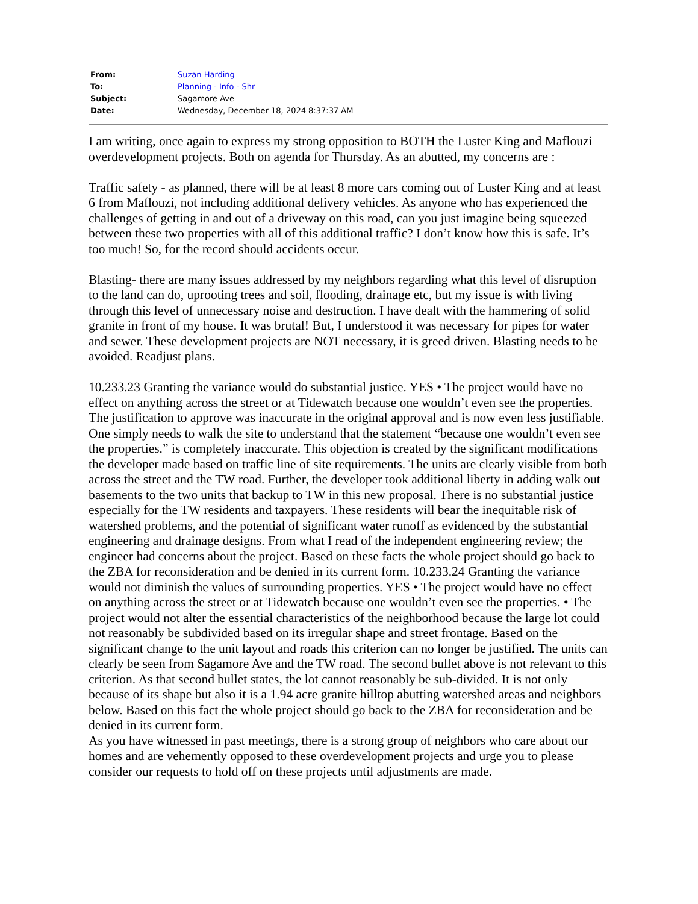| From: | Suzan Harding |
| To: | Planning - Info - Shr |
| Subject: | Sagamore Ave |
| Date: | Wednesday, December 18, 2024 8:37:37 AM |
I am writing, once again to express my strong opposition to BOTH the Luster King and Maflouzi overdevelopment projects. Both on agenda for Thursday. As an abutted, my concerns are :
Traffic safety - as planned, there will be at least 8 more cars coming out of Luster King and at least 6 from Maflouzi, not including additional delivery vehicles. As anyone who has experienced the challenges of getting in and out of a driveway on this road, can you just imagine being squeezed between these two properties with all of this additional traffic? I don’t know how this is safe. It’s too much! So, for the record should accidents occur.
Blasting- there are many issues addressed by my neighbors regarding what this level of disruption to the land can do, uprooting trees and soil, flooding, drainage etc, but my issue is with living through this level of unnecessary noise and destruction. I have dealt with the hammering of solid granite in front of my house. It was brutal! But, I understood it was necessary for pipes for water and sewer. These development projects are NOT necessary, it is greed driven. Blasting needs to be avoided. Readjust plans.
10.233.23 Granting the variance would do substantial justice. YES • The project would have no effect on anything across the street or at Tidewatch because one wouldn’t even see the properties. The justification to approve was inaccurate in the original approval and is now even less justifiable. One simply needs to walk the site to understand that the statement “because one wouldn’t even see the properties.” is completely inaccurate. This objection is created by the significant modifications the developer made based on traffic line of site requirements. The units are clearly visible from both across the street and the TW road. Further, the developer took additional liberty in adding walk out basements to the two units that backup to TW in this new proposal. There is no substantial justice especially for the TW residents and taxpayers. These residents will bear the inequitable risk of watershed problems, and the potential of significant water runoff as evidenced by the substantial engineering and drainage designs. From what I read of the independent engineering review; the engineer had concerns about the project. Based on these facts the whole project should go back to the ZBA for reconsideration and be denied in its current form. 10.233.24 Granting the variance would not diminish the values of surrounding properties. YES • The project would have no effect on anything across the street or at Tidewatch because one wouldn’t even see the properties. • The project would not alter the essential characteristics of the neighborhood because the large lot could not reasonably be subdivided based on its irregular shape and street frontage. Based on the significant change to the unit layout and roads this criterion can no longer be justified. The units can clearly be seen from Sagamore Ave and the TW road. The second bullet above is not relevant to this criterion. As that second bullet states, the lot cannot reasonably be sub-divided. It is not only because of its shape but also it is a 1.94 acre granite hilltop abutting watershed areas and neighbors below. Based on this fact the whole project should go back to the ZBA for reconsideration and be denied in its current form.
As you have witnessed in past meetings, there is a strong group of neighbors who care about our homes and are vehemently opposed to these overdevelopment projects and urge you to please consider our requests to hold off on these projects until adjustments are made.